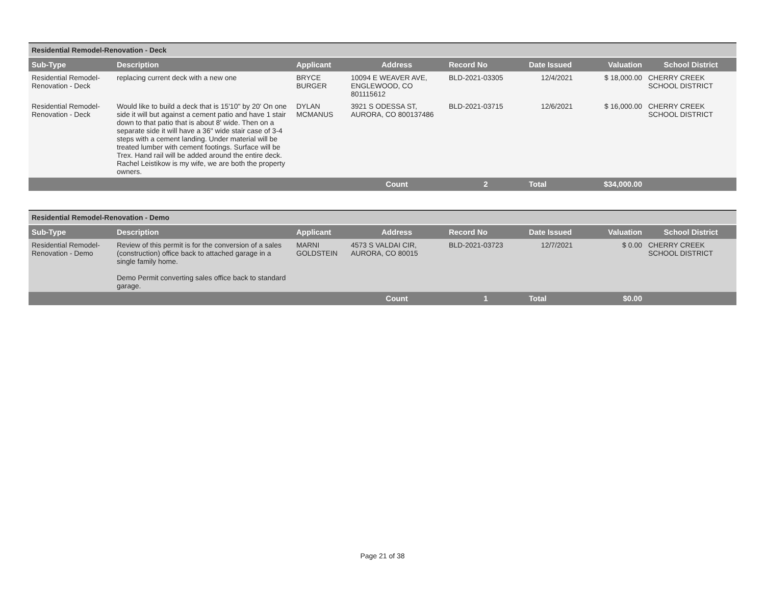| Residential Remodel-Renovation - Deck | | | | | | | |
| Sub-Type | Description | Applicant | Address | Record No | Date Issued | Valuation | School District |
| Residential Remodel-Renovation - Deck | replacing current deck with a new one | BRYCE BURGER | 10094 E WEAVER AVE, ENGLEWOOD, CO 801115612 | BLD-2021-03305 | 12/4/2021 | $ 18,000.00 | CHERRY CREEK SCHOOL DISTRICT |
| Residential Remodel-Renovation - Deck | Would like to build a deck that is 15'10" by 20' On one side it will but against a cement patio and have 1 stair down to that patio that is about 8' wide. Then on a separate side it will have a 36" wide stair case of 3-4 steps with a cement landing. Under material will be treated lumber with cement footings. Surface will be Trex. Hand rail will be added around the entire deck. Rachel Leistikow is my wife, we are both the property owners. | DYLAN MCMANUS | 3921 S ODESSA ST, AURORA, CO 800137486 | BLD-2021-03715 | 12/6/2021 | $ 16,000.00 | CHERRY CREEK SCHOOL DISTRICT |
| | | | Count | 2 | Total | $34,000.00 | |
| Residential Remodel-Renovation - Demo | | | | | | | |
| Sub-Type | Description | Applicant | Address | Record No | Date Issued | Valuation | School District |
| Residential Remodel-Renovation - Demo | Review of this permit is for the conversion of a sales (construction) office back to attached garage in a single family home. Demo Permit converting sales office back to standard garage. | MARNI GOLDSTEIN | 4573 S VALDAI CIR, AURORA, CO 80015 | BLD-2021-03723 | 12/7/2021 | $ 0.00 | CHERRY CREEK SCHOOL DISTRICT |
| | | | Count | 1 | Total | $0.00 | |
Page 21 of 38